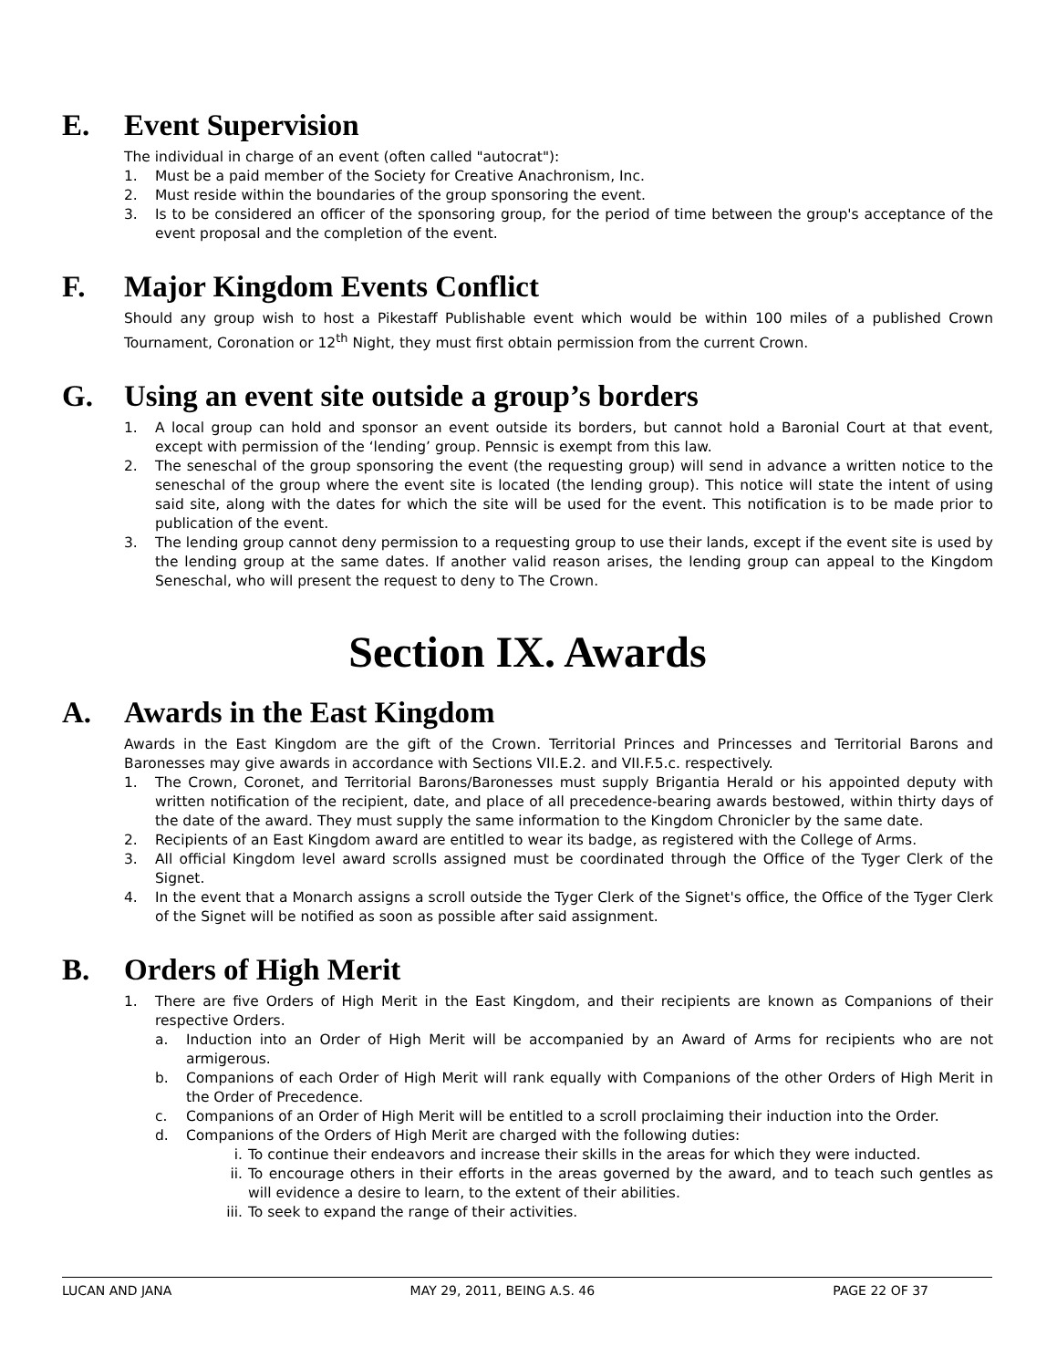E. Event Supervision
The individual in charge of an event (often called "autocrat"):
1. Must be a paid member of the Society for Creative Anachronism, Inc.
2. Must reside within the boundaries of the group sponsoring the event.
3. Is to be considered an officer of the sponsoring group, for the period of time between the group's acceptance of the event proposal and the completion of the event.
F. Major Kingdom Events Conflict
Should any group wish to host a Pikestaff Publishable event which would be within 100 miles of a published Crown Tournament, Coronation or 12<sup>th</sup> Night, they must first obtain permission from the current Crown.
G. Using an event site outside a group’s borders
1. A local group can hold and sponsor an event outside its borders, but cannot hold a Baronial Court at that event, except with permission of the ‘lending’ group. Pennsic is exempt from this law.
2. The seneschal of the group sponsoring the event (the requesting group) will send in advance a written notice to the seneschal of the group where the event site is located (the lending group). This notice will state the intent of using said site, along with the dates for which the site will be used for the event. This notification is to be made prior to publication of the event.
3. The lending group cannot deny permission to a requesting group to use their lands, except if the event site is used by the lending group at the same dates. If another valid reason arises, the lending group can appeal to the Kingdom Seneschal, who will present the request to deny to The Crown.
Section IX. Awards
A. Awards in the East Kingdom
Awards in the East Kingdom are the gift of the Crown. Territorial Princes and Princesses and Territorial Barons and Baronesses may give awards in accordance with Sections VII.E.2. and VII.F.5.c. respectively.
1. The Crown, Coronet, and Territorial Barons/Baronesses must supply Brigantia Herald or his appointed deputy with written notification of the recipient, date, and place of all precedence-bearing awards bestowed, within thirty days of the date of the award. They must supply the same information to the Kingdom Chronicler by the same date.
2. Recipients of an East Kingdom award are entitled to wear its badge, as registered with the College of Arms.
3. All official Kingdom level award scrolls assigned must be coordinated through the Office of the Tyger Clerk of the Signet.
4. In the event that a Monarch assigns a scroll outside the Tyger Clerk of the Signet's office, the Office of the Tyger Clerk of the Signet will be notified as soon as possible after said assignment.
B. Orders of High Merit
1. There are five Orders of High Merit in the East Kingdom, and their recipients are known as Companions of their respective Orders.
a. Induction into an Order of High Merit will be accompanied by an Award of Arms for recipients who are not armigerous.
b. Companions of each Order of High Merit will rank equally with Companions of the other Orders of High Merit in the Order of Precedence.
c. Companions of an Order of High Merit will be entitled to a scroll proclaiming their induction into the Order.
d. Companions of the Orders of High Merit are charged with the following duties:
i. To continue their endeavors and increase their skills in the areas for which they were inducted.
ii. To encourage others in their efforts in the areas governed by the award, and to teach such gentles as will evidence a desire to learn, to the extent of their abilities.
iii. To seek to expand the range of their activities.
LUCAN AND JANA MAY 29, 2011, BEING A.S. 46 PAGE 22 OF 37